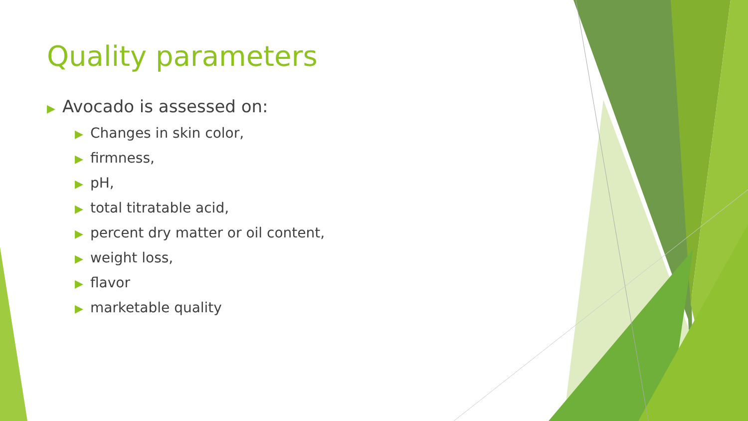Quality parameters
▶ Avocado is assessed on:
▶ Changes in skin color,
▶ firmness,
▶ pH,
▶ total titratable acid,
▶ percent dry matter or oil content,
▶ weight loss,
▶ flavor
▶ marketable quality